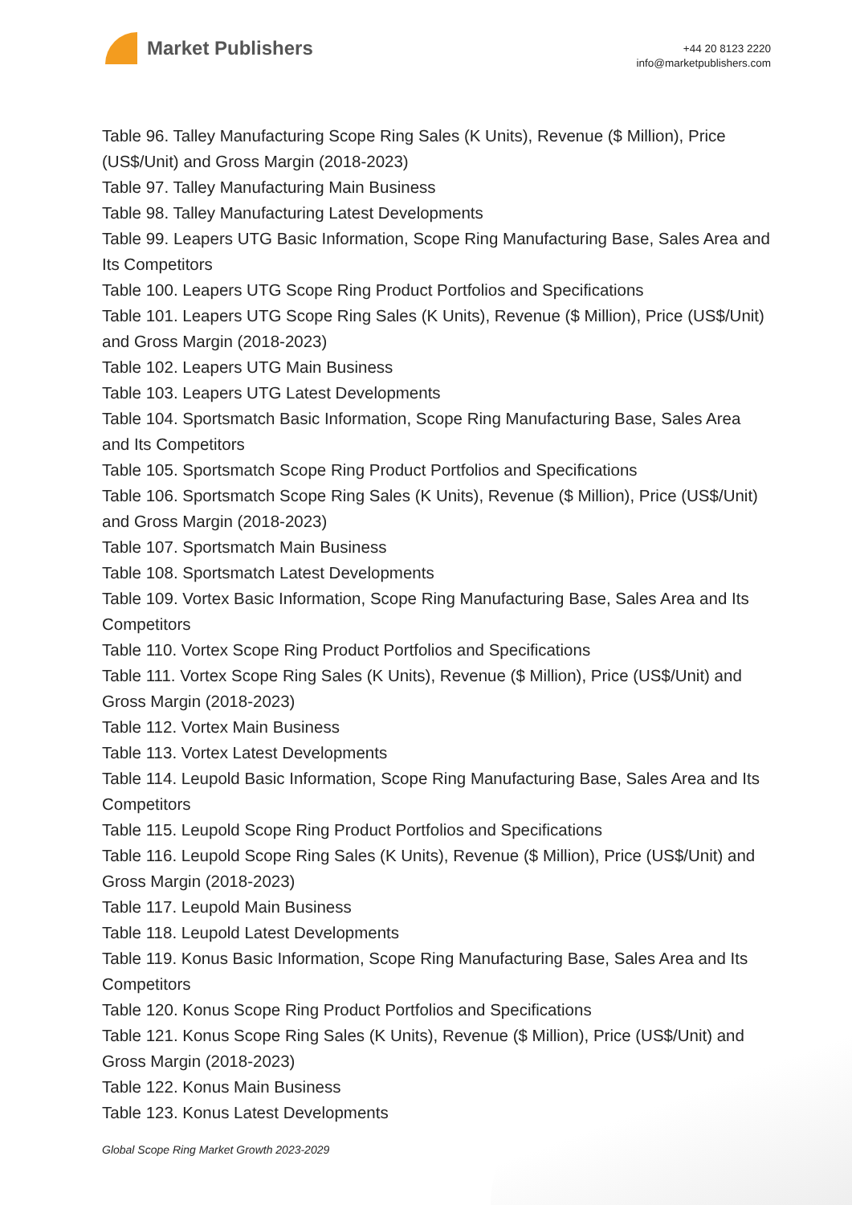Market Publishers
+44 20 8123 2220
info@marketpublishers.com
Table 96. Talley Manufacturing Scope Ring Sales (K Units), Revenue ($ Million), Price (US$/Unit) and Gross Margin (2018-2023)
Table 97. Talley Manufacturing Main Business
Table 98. Talley Manufacturing Latest Developments
Table 99. Leapers UTG Basic Information, Scope Ring Manufacturing Base, Sales Area and Its Competitors
Table 100. Leapers UTG Scope Ring Product Portfolios and Specifications
Table 101. Leapers UTG Scope Ring Sales (K Units), Revenue ($ Million), Price (US$/Unit) and Gross Margin (2018-2023)
Table 102. Leapers UTG Main Business
Table 103. Leapers UTG Latest Developments
Table 104. Sportsmatch Basic Information, Scope Ring Manufacturing Base, Sales Area and Its Competitors
Table 105. Sportsmatch Scope Ring Product Portfolios and Specifications
Table 106. Sportsmatch Scope Ring Sales (K Units), Revenue ($ Million), Price (US$/Unit) and Gross Margin (2018-2023)
Table 107. Sportsmatch Main Business
Table 108. Sportsmatch Latest Developments
Table 109. Vortex Basic Information, Scope Ring Manufacturing Base, Sales Area and Its Competitors
Table 110. Vortex Scope Ring Product Portfolios and Specifications
Table 111. Vortex Scope Ring Sales (K Units), Revenue ($ Million), Price (US$/Unit) and Gross Margin (2018-2023)
Table 112. Vortex Main Business
Table 113. Vortex Latest Developments
Table 114. Leupold Basic Information, Scope Ring Manufacturing Base, Sales Area and Its Competitors
Table 115. Leupold Scope Ring Product Portfolios and Specifications
Table 116. Leupold Scope Ring Sales (K Units), Revenue ($ Million), Price (US$/Unit) and Gross Margin (2018-2023)
Table 117. Leupold Main Business
Table 118. Leupold Latest Developments
Table 119. Konus Basic Information, Scope Ring Manufacturing Base, Sales Area and Its Competitors
Table 120. Konus Scope Ring Product Portfolios and Specifications
Table 121. Konus Scope Ring Sales (K Units), Revenue ($ Million), Price (US$/Unit) and Gross Margin (2018-2023)
Table 122. Konus Main Business
Table 123. Konus Latest Developments
Global Scope Ring Market Growth 2023-2029